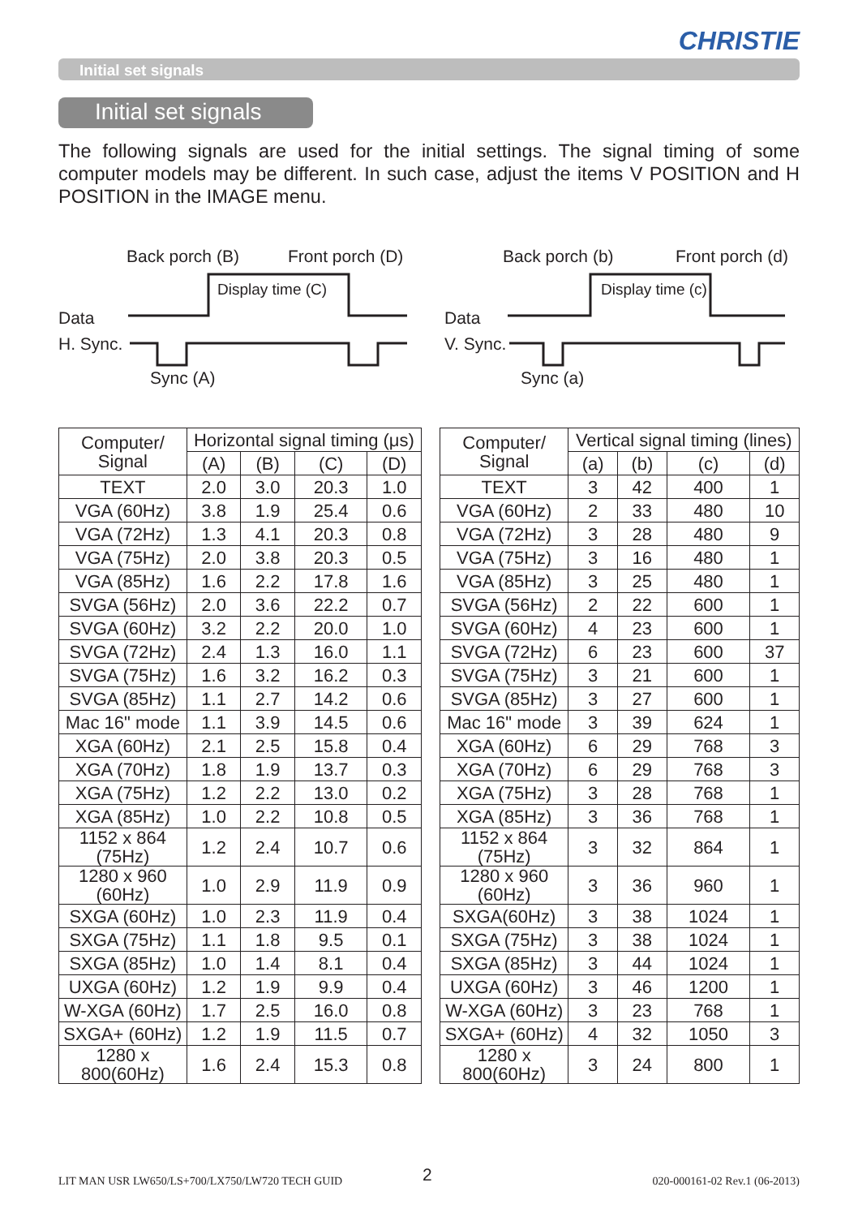CHRISTIE
Initial set signals
Initial set signals
The following signals are used for the initial settings. The signal timing of some computer models may be different. In such case, adjust the items V POSITION and H POSITION in the IMAGE menu.
Back porch (B) Front porch (D)
Display time (C)
Data
H. Sync.
Sync (A)
Back porch (b) Front porch (d)
Display time (c)
Data
V. Sync.
Sync (a)
| Computer/ Signal | Horizontal signal timing (μs) | | | |
| --- | --- | --- | --- | --- |
| | (A) | (B) | (C) | (D) |
| TEXT | 2.0 | 3.0 | 20.3 | 1.0 |
| VGA (60Hz) | 3.8 | 1.9 | 25.4 | 0.6 |
| VGA (72Hz) | 1.3 | 4.1 | 20.3 | 0.8 |
| VGA (75Hz) | 2.0 | 3.8 | 20.3 | 0.5 |
| VGA (85Hz) | 1.6 | 2.2 | 17.8 | 1.6 |
| SVGA (56Hz) | 2.0 | 3.6 | 22.2 | 0.7 |
| SVGA (60Hz) | 3.2 | 2.2 | 20.0 | 1.0 |
| SVGA (72Hz) | 2.4 | 1.3 | 16.0 | 1.1 |
| SVGA (75Hz) | 1.6 | 3.2 | 16.2 | 0.3 |
| SVGA (85Hz) | 1.1 | 2.7 | 14.2 | 0.6 |
| Mac 16" mode | 1.1 | 3.9 | 14.5 | 0.6 |
| XGA (60Hz) | 2.1 | 2.5 | 15.8 | 0.4 |
| XGA (70Hz) | 1.8 | 1.9 | 13.7 | 0.3 |
| XGA (75Hz) | 1.2 | 2.2 | 13.0 | 0.2 |
| XGA (85Hz) | 1.0 | 2.2 | 10.8 | 0.5 |
| 1152 x 864 (75Hz) | 1.2 | 2.4 | 10.7 | 0.6 |
| 1280 x 960 (60Hz) | 1.0 | 2.9 | 11.9 | 0.9 |
| SXGA (60Hz) | 1.0 | 2.3 | 11.9 | 0.4 |
| SXGA (75Hz) | 1.1 | 1.8 | 9.5 | 0.1 |
| SXGA (85Hz) | 1.0 | 1.4 | 8.1 | 0.4 |
| UXGA (60Hz) | 1.2 | 1.9 | 9.9 | 0.4 |
| W-XGA (60Hz) | 1.7 | 2.5 | 16.0 | 0.8 |
| SXGA+ (60Hz) | 1.2 | 1.9 | 11.5 | 0.7 |
| 1280 x 800(60Hz) | 1.6 | 2.4 | 15.3 | 0.8 |
| Computer/ Signal | Vertical signal timing (lines) | | | |
| --- | --- | --- | --- | --- |
| | (a) | (b) | (c) | (d) |
| TEXT | 3 | 42 | 400 | 1 |
| VGA (60Hz) | 2 | 33 | 480 | 10 |
| VGA (72Hz) | 3 | 28 | 480 | 9 |
| VGA (75Hz) | 3 | 16 | 480 | 1 |
| VGA (85Hz) | 3 | 25 | 480 | 1 |
| SVGA (56Hz) | 2 | 22 | 600 | 1 |
| SVGA (60Hz) | 4 | 23 | 600 | 1 |
| SVGA (72Hz) | 6 | 23 | 600 | 37 |
| SVGA (75Hz) | 3 | 21 | 600 | 1 |
| SVGA (85Hz) | 3 | 27 | 600 | 1 |
| Mac 16" mode | 3 | 39 | 624 | 1 |
| XGA (60Hz) | 6 | 29 | 768 | 3 |
| XGA (70Hz) | 6 | 29 | 768 | 3 |
| XGA (75Hz) | 3 | 28 | 768 | 1 |
| XGA (85Hz) | 3 | 36 | 768 | 1 |
| 1152 x 864 (75Hz) | 3 | 32 | 864 | 1 |
| 1280 x 960 (60Hz) | 3 | 36 | 960 | 1 |
| SXGA(60Hz) | 3 | 38 | 1024 | 1 |
| SXGA (75Hz) | 3 | 38 | 1024 | 1 |
| SXGA (85Hz) | 3 | 44 | 1024 | 1 |
| UXGA (60Hz) | 3 | 46 | 1200 | 1 |
| W-XGA (60Hz) | 3 | 23 | 768 | 1 |
| SXGA+ (60Hz) | 4 | 32 | 1050 | 3 |
| 1280 x 800(60Hz) | 3 | 24 | 800 | 1 |
LIT MAN USR LW650/LS+700/LX750/LW720 TECH GUID
2 020-000161-02 Rev.1 (06-2013)